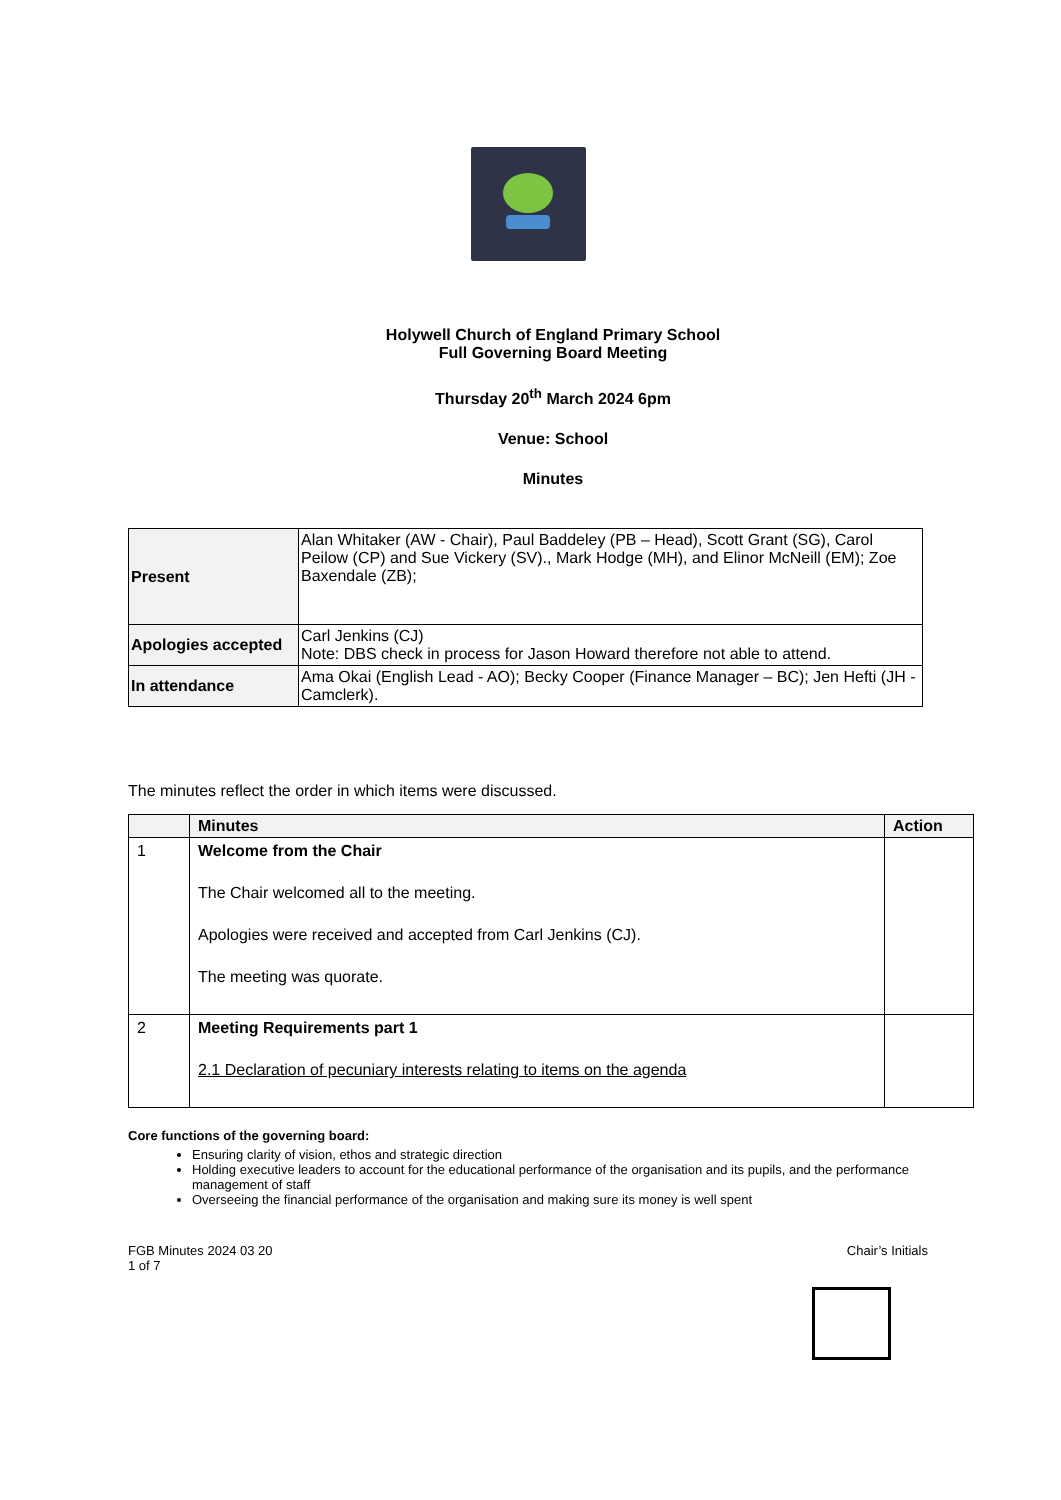Holywell Church of England Primary School
Full Governing Board Meeting
Thursday 20<sup>th</sup> March 2024 6pm
Venue: School
Minutes
| Present | Alan Whitaker (AW - Chair), Paul Baddeley (PB – Head), Scott Grant (SG), Carol Peilow (CP) and Sue Vickery (SV)., Mark Hodge (MH), and Elinor McNeill (EM); Zoe Baxendale (ZB); |
| Apologies accepted | Carl Jenkins (CJ) Note: DBS check in process for Jason Howard therefore not able to attend. |
| In attendance | Ama Okai (English Lead - AO); Becky Cooper (Finance Manager – BC); Jen Hefti (JH - Camclerk). |
The minutes reflect the order in which items were discussed.
| | Minutes | Action |
| --- | --- | --- |
| 1 | Welcome from the Chair The Chair welcomed all to the meeting. Apologies were received and accepted from Carl Jenkins (CJ). The meeting was quorate. | |
| 2 | Meeting Requirements part 1 2.1 Declaration of pecuniary interests relating to items on the agenda | |
Core functions of the governing board:
Ensuring clarity of vision, ethos and strategic direction
Holding executive leaders to account for the educational performance of the organisation and its pupils, and the performance management of staff
Overseeing the financial performance of the organisation and making sure its money is well spent
FGB Minutes 2024 03 20
1 of 7
Chair’s Initials